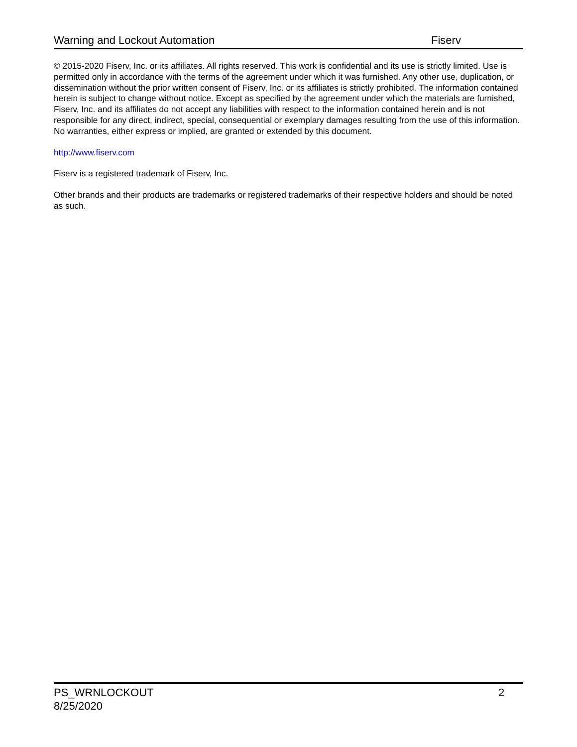Warning and Lockout Automation Fiserv
© 2015-2020 Fiserv, Inc. or its affiliates. All rights reserved. This work is confidential and its use is strictly limited. Use is permitted only in accordance with the terms of the agreement under which it was furnished. Any other use, duplication, or dissemination without the prior written consent of Fiserv, Inc. or its affiliates is strictly prohibited. The information contained herein is subject to change without notice. Except as specified by the agreement under which the materials are furnished, Fiserv, Inc. and its affiliates do not accept any liabilities with respect to the information contained herein and is not responsible for any direct, indirect, special, consequential or exemplary damages resulting from the use of this information. No warranties, either express or implied, are granted or extended by this document.
http://www.fiserv.com
Fiserv is a registered trademark of Fiserv, Inc.
Other brands and their products are trademarks or registered trademarks of their respective holders and should be noted as such.
PS_WRNLOCKOUT
8/25/2020
2